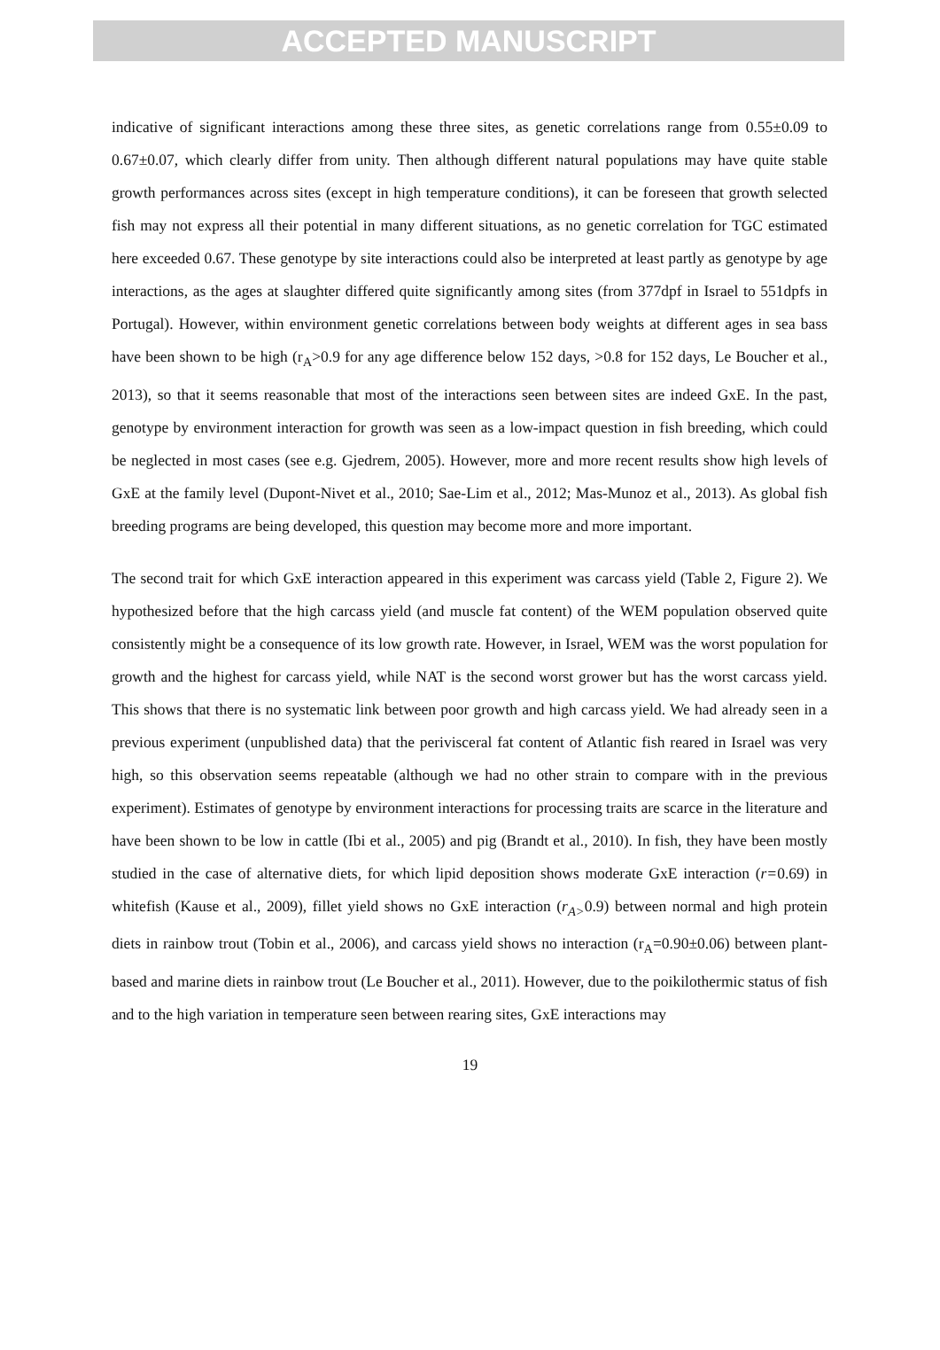ACCEPTED MANUSCRIPT
indicative of significant interactions among these three sites, as genetic correlations range from 0.55±0.09 to 0.67±0.07, which clearly differ from unity. Then although different natural populations may have quite stable growth performances across sites (except in high temperature conditions), it can be foreseen that growth selected fish may not express all their potential in many different situations, as no genetic correlation for TGC estimated here exceeded 0.67. These genotype by site interactions could also be interpreted at least partly as genotype by age interactions, as the ages at slaughter differed quite significantly among sites (from 377dpf in Israel to 551dpfs in Portugal). However, within environment genetic correlations between body weights at different ages in sea bass have been shown to be high (r<sub>A</sub>>0.9 for any age difference below 152 days, >0.8 for 152 days, Le Boucher et al., 2013), so that it seems reasonable that most of the interactions seen between sites are indeed GxE. In the past, genotype by environment interaction for growth was seen as a low-impact question in fish breeding, which could be neglected in most cases (see e.g. Gjedrem, 2005). However, more and more recent results show high levels of GxE at the family level (Dupont-Nivet et al., 2010; Sae-Lim et al., 2012; Mas-Munoz et al., 2013). As global fish breeding programs are being developed, this question may become more and more important.
The second trait for which GxE interaction appeared in this experiment was carcass yield (Table 2, Figure 2). We hypothesized before that the high carcass yield (and muscle fat content) of the WEM population observed quite consistently might be a consequence of its low growth rate. However, in Israel, WEM was the worst population for growth and the highest for carcass yield, while NAT is the second worst grower but has the worst carcass yield. This shows that there is no systematic link between poor growth and high carcass yield. We had already seen in a previous experiment (unpublished data) that the perivisceral fat content of Atlantic fish reared in Israel was very high, so this observation seems repeatable (although we had no other strain to compare with in the previous experiment). Estimates of genotype by environment interactions for processing traits are scarce in the literature and have been shown to be low in cattle (Ibi et al., 2005) and pig (Brandt et al., 2010). In fish, they have been mostly studied in the case of alternative diets, for which lipid deposition shows moderate GxE interaction (r=0.69) in whitefish (Kause et al., 2009), fillet yield shows no GxE interaction (r<sub>A></sub>0.9) between normal and high protein diets in rainbow trout (Tobin et al., 2006), and carcass yield shows no interaction (r<sub>A</sub>=0.90±0.06) between plant-based and marine diets in rainbow trout (Le Boucher et al., 2011). However, due to the poikilothermic status of fish and to the high variation in temperature seen between rearing sites, GxE interactions may
19